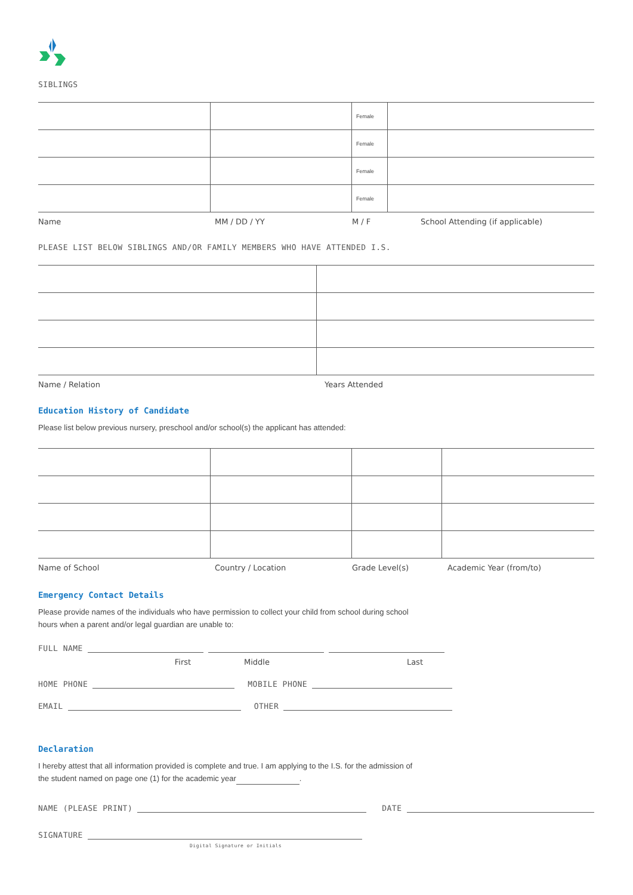SIBLINGS
| | | Female | |
| | | Female | |
| | | Female | |
| | | Female | |
Name MM / DD / YY M / F School Attending (if applicable)
PLEASE LIST BELOW SIBLINGS AND/OR FAMILY MEMBERS WHO HAVE ATTENDED I.S.
Name / Relation Years Attended
Education History of Candidate
Please list below previous nursery, preschool and/or school(s) the applicant has attended:
Name of School Country / Location Grade Level(s) Academic Year (from/to)
Emergency Contact Details
Please provide names of the individuals who have permission to collect your child from school during school
hours when a parent and/or legal guardian are unable to:
FULL NAME
First Middle Last
HOME PHONE MOBILE PHONE
EMAIL OTHER
Declaration
I hereby attest that all information provided is complete and true. I am applying to the I.S. for the admission of
the student named on page one (1) for the academic year .
NAME (PLEASE PRINT) DATE
SIGNATURE
Digital Signature or Initials